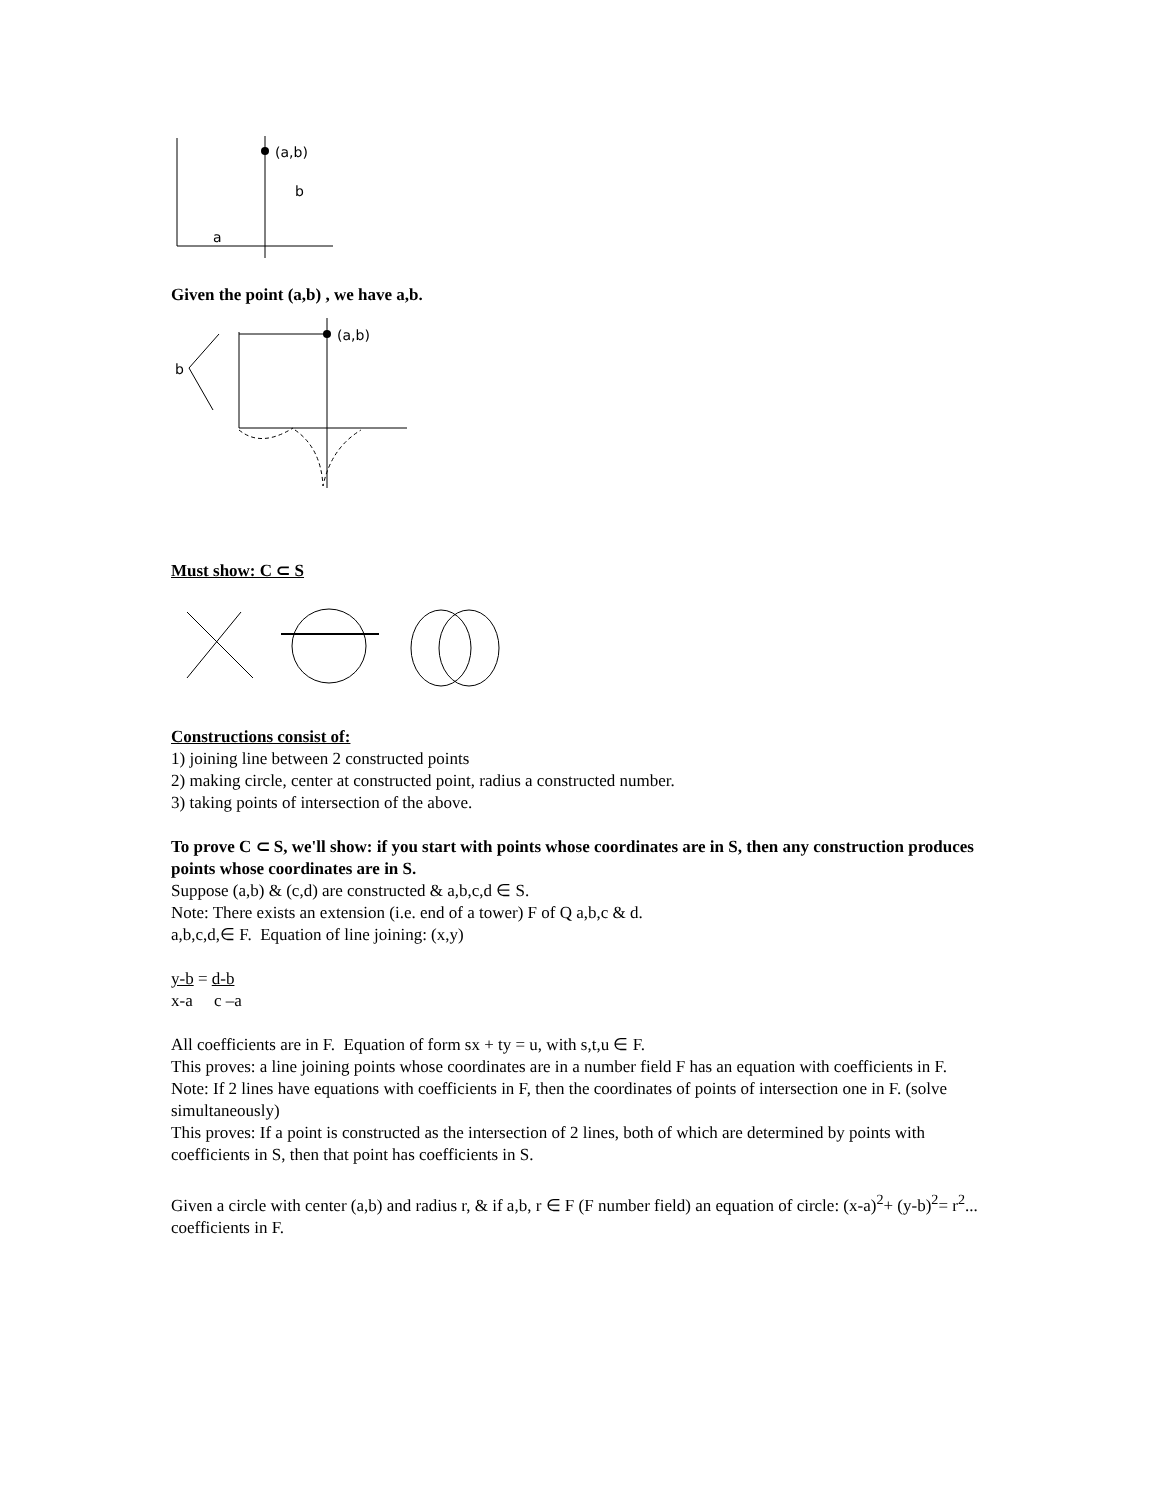(a,b)
b
a
Given the point (a,b) , we have a,b.
(a,b)
b
Must show: C ⊂ S
Constructions consist of:
1) joining line between 2 constructed points
2) making circle, center at constructed point, radius a constructed number.
3) taking points of intersection of the above.
To prove C ⊂ S, we'll show: if you start with points whose coordinates are in S, then any construction produces points whose coordinates are in S.
Suppose (a,b) & (c,d) are constructed & a,b,c,d ∈ S.
Note: There exists an extension (i.e. end of a tower) F of Q a,b,c & d.
a,b,c,d,∈ F. Equation of line joining: (x,y)
y-b = d-b
x-a c –a
All coefficients are in F. Equation of form sx + ty = u, with s,t,u ∈ F.
This proves: a line joining points whose coordinates are in a number field F has an equation with coefficients in F.
Note: If 2 lines have equations with coefficients in F, then the coordinates of points of intersection one in F. (solve simultaneously)
This proves: If a point is constructed as the intersection of 2 lines, both of which are determined by points with coefficients in S, then that point has coefficients in S.
Given a circle with center (a,b) and radius r, & if a,b, r ∈ F (F number field) an equation of circle: (x-a)<sup>2</sup>+ (y-b)<sup>2</sup>= r<sup>2</sup>... coefficients in F.